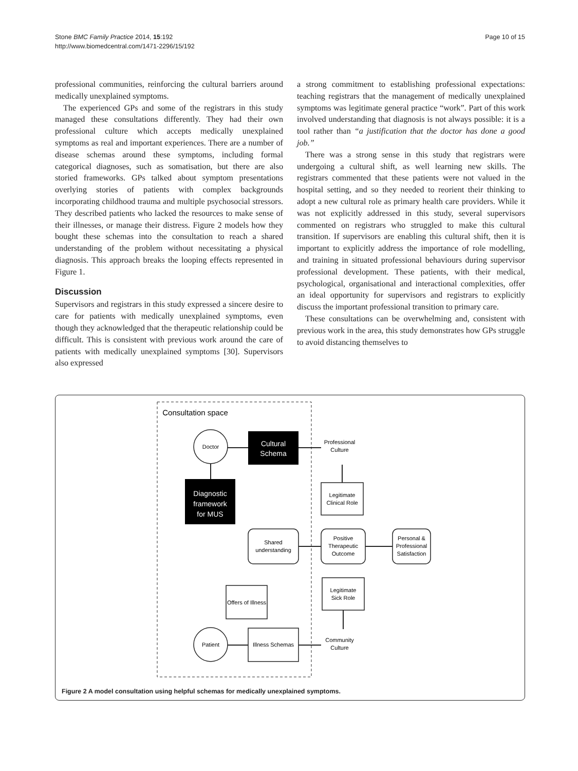Stone BMC Family Practice 2014, 15:192
http://www.biomedcentral.com/1471-2296/15/192
Page 10 of 15
professional communities, reinforcing the cultural barriers around medically unexplained symptoms.
The experienced GPs and some of the registrars in this study managed these consultations differently. They had their own professional culture which accepts medically unexplained symptoms as real and important experiences. There are a number of disease schemas around these symptoms, including formal categorical diagnoses, such as somatisation, but there are also storied frameworks. GPs talked about symptom presentations overlying stories of patients with complex backgrounds incorporating childhood trauma and multiple psychosocial stressors. They described patients who lacked the resources to make sense of their illnesses, or manage their distress. Figure 2 models how they bought these schemas into the consultation to reach a shared understanding of the problem without necessitating a physical diagnosis. This approach breaks the looping effects represented in Figure 1.
Discussion
Supervisors and registrars in this study expressed a sincere desire to care for patients with medically unexplained symptoms, even though they acknowledged that the therapeutic relationship could be difficult. This is consistent with previous work around the care of patients with medically unexplained symptoms [30]. Supervisors also expressed
a strong commitment to establishing professional expectations: teaching registrars that the management of medically unexplained symptoms was legitimate general practice “work”. Part of this work involved understanding that diagnosis is not always possible: it is a tool rather than “a justification that the doctor has done a good job.”
There was a strong sense in this study that registrars were undergoing a cultural shift, as well learning new skills. The registrars commented that these patients were not valued in the hospital setting, and so they needed to reorient their thinking to adopt a new cultural role as primary health care providers. While it was not explicitly addressed in this study, several supervisors commented on registrars who struggled to make this cultural transition. If supervisors are enabling this cultural shift, then it is important to explicitly address the importance of role modelling, and training in situated professional behaviours during supervisor professional development. These patients, with their medical, psychological, organisational and interactional complexities, offer an ideal opportunity for supervisors and registrars to explicitly discuss the important professional transition to primary care.
These consultations can be overwhelming and, consistent with previous work in the area, this study demonstrates how GPs struggle to avoid distancing themselves to
Consultation space
Doctor
Cultural
Schema
Diagnostic
framework
for MUS
Shared
understanding
Offers of Illness
Patient
Illness Schemas
Professional
Culture
Legitimate
Clinical Role
Positive
Therapeutic
Outcome
Personal &
Professional
Satisfaction
Legitimate
Sick Role
Community
Culture
Figure 2 A model consultation using helpful schemas for medically unexplained symptoms.